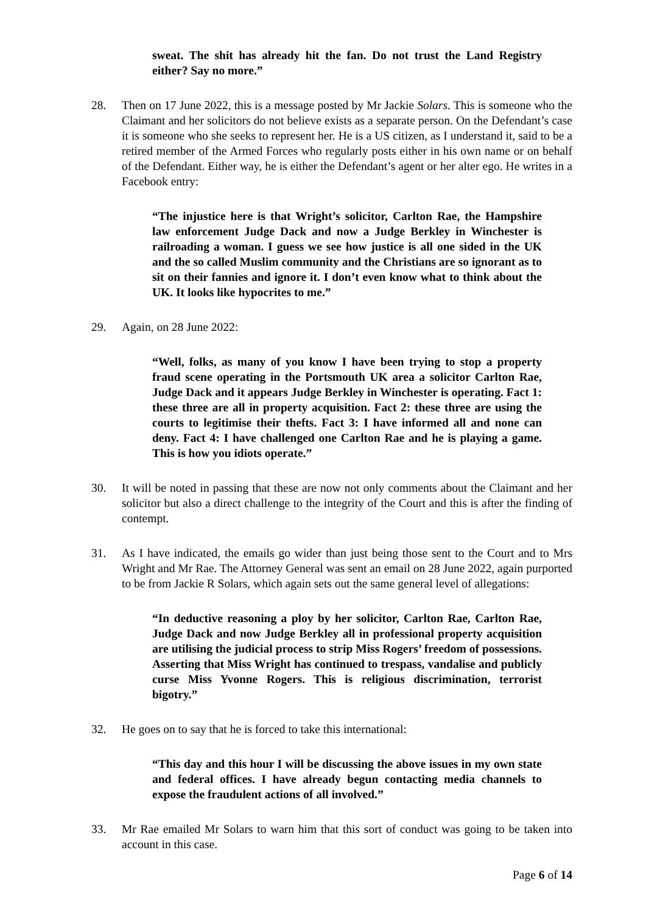sweat. The shit has already hit the fan. Do not trust the Land Registry either? Say no more.”
28. Then on 17 June 2022, this is a message posted by Mr Jackie Solars. This is someone who the Claimant and her solicitors do not believe exists as a separate person. On the Defendant’s case it is someone who she seeks to represent her. He is a US citizen, as I understand it, said to be a retired member of the Armed Forces who regularly posts either in his own name or on behalf of the Defendant. Either way, he is either the Defendant’s agent or her alter ego. He writes in a Facebook entry:
“The injustice here is that Wright’s solicitor, Carlton Rae, the Hampshire law enforcement Judge Dack and now a Judge Berkley in Winchester is railroading a woman. I guess we see how justice is all one sided in the UK and the so called Muslim community and the Christians are so ignorant as to sit on their fannies and ignore it. I don’t even know what to think about the UK. It looks like hypocrites to me.”
29. Again, on 28 June 2022:
“Well, folks, as many of you know I have been trying to stop a property fraud scene operating in the Portsmouth UK area a solicitor Carlton Rae, Judge Dack and it appears Judge Berkley in Winchester is operating. Fact 1: these three are all in property acquisition. Fact 2: these three are using the courts to legitimise their thefts. Fact 3: I have informed all and none can deny. Fact 4: I have challenged one Carlton Rae and he is playing a game. This is how you idiots operate.”
30. It will be noted in passing that these are now not only comments about the Claimant and her solicitor but also a direct challenge to the integrity of the Court and this is after the finding of contempt.
31. As I have indicated, the emails go wider than just being those sent to the Court and to Mrs Wright and Mr Rae. The Attorney General was sent an email on 28 June 2022, again purported to be from Jackie R Solars, which again sets out the same general level of allegations:
“In deductive reasoning a ploy by her solicitor, Carlton Rae, Carlton Rae, Judge Dack and now Judge Berkley all in professional property acquisition are utilising the judicial process to strip Miss Rogers’ freedom of possessions. Asserting that Miss Wright has continued to trespass, vandalise and publicly curse Miss Yvonne Rogers. This is religious discrimination, terrorist bigotry.”
32. He goes on to say that he is forced to take this international:
“This day and this hour I will be discussing the above issues in my own state and federal offices. I have already begun contacting media channels to expose the fraudulent actions of all involved.”
33. Mr Rae emailed Mr Solars to warn him that this sort of conduct was going to be taken into account in this case.
Page 6 of 14